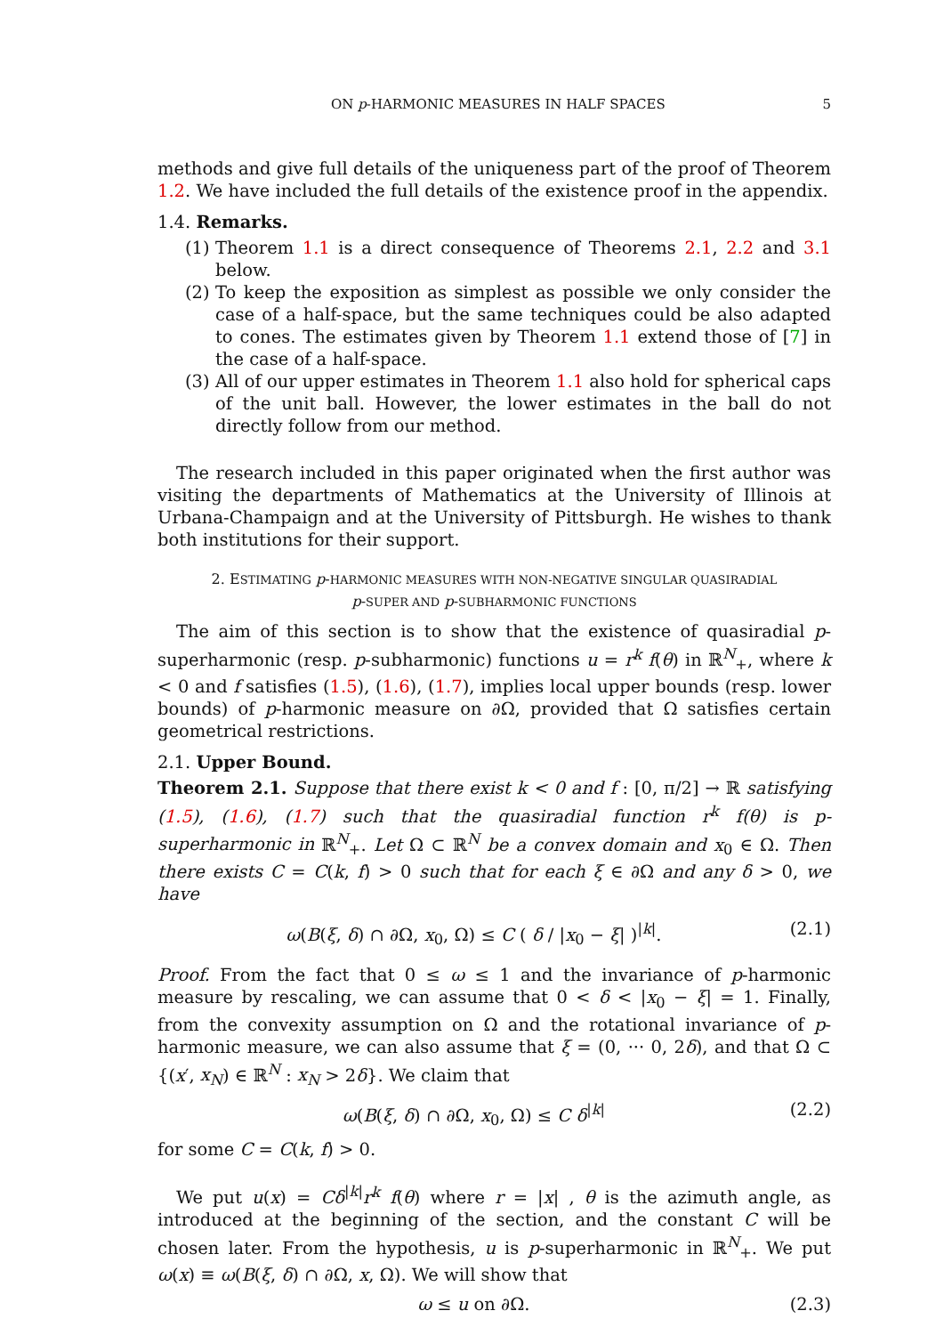ON p-HARMONIC MEASURES IN HALF SPACES 5
methods and give full details of the uniqueness part of the proof of Theorem 1.2. We have included the full details of the existence proof in the appendix.
1.4. Remarks.
(1) Theorem 1.1 is a direct consequence of Theorems 2.1, 2.2 and 3.1 below.
(2) To keep the exposition as simplest as possible we only consider the case of a half-space, but the same techniques could be also adapted to cones. The estimates given by Theorem 1.1 extend those of [7] in the case of a half-space.
(3) All of our upper estimates in Theorem 1.1 also hold for spherical caps of the unit ball. However, the lower estimates in the ball do not directly follow from our method.
The research included in this paper originated when the first author was visiting the departments of Mathematics at the University of Illinois at Urbana-Champaign and at the University of Pittsburgh. He wishes to thank both institutions for their support.
2. ESTIMATING p-HARMONIC MEASURES WITH NON-NEGATIVE SINGULAR QUASIRADIAL
p-SUPER AND p-SUBHARMONIC FUNCTIONS
The aim of this section is to show that the existence of quasiradial p-superharmonic (resp. p-subharmonic) functions u = r<sup>k</sup> f(θ) in ℝ<sup>N</sup><sub>+</sub>, where k < 0 and f satisfies (1.5), (1.6), (1.7), implies local upper bounds (resp. lower bounds) of p-harmonic measure on ∂Ω, provided that Ω satisfies certain geometrical restrictions.
2.1. Upper Bound.
Theorem 2.1. Suppose that there exist k < 0 and f : [0, π/2] → ℝ satisfying (1.5), (1.6), (1.7) such that the quasiradial function r<sup>k</sup> f(θ) is p-superharmonic in ℝ<sup>N</sup><sub>+</sub>. Let Ω ⊂ ℝ<sup>N</sup> be a convex domain and x<sub>0</sub> ∈ Ω. Then there exists C = C(k, f) > 0 such that for each ξ ∈ ∂Ω and any δ > 0, we have
ω(B(ξ, δ) ∩ ∂Ω, x<sub>0</sub>, Ω) ≤ C ( δ / |x<sub>0</sub> − ξ| )<sup>|k|</sup>. (2.1)
Proof. From the fact that 0 ≤ ω ≤ 1 and the invariance of p-harmonic measure by rescaling, we can assume that 0 < δ < |x<sub>0</sub> − ξ| = 1. Finally, from the convexity assumption on Ω and the rotational invariance of p-harmonic measure, we can also assume that ξ = (0, ··· 0, 2δ), and that Ω ⊂ {(x′, x<sub>N</sub>) ∈ ℝ<sup>N</sup> : x<sub>N</sub> > 2δ}. We claim that
ω(B(ξ, δ) ∩ ∂Ω, x<sub>0</sub>, Ω) ≤ C δ<sup>|k|</sup> (2.2)
for some C = C(k, f) > 0.
We put u(x) = Cδ<sup>|k|</sup>r<sup>k</sup> f(θ) where r = |x| , θ is the azimuth angle, as introduced at the beginning of the section, and the constant C will be chosen later. From the hypothesis, u is p-superharmonic in ℝ<sup>N</sup><sub>+</sub>. We put ω(x) ≡ ω(B(ξ, δ) ∩ ∂Ω, x, Ω). We will show that
ω ≤ u on ∂Ω. (2.3)